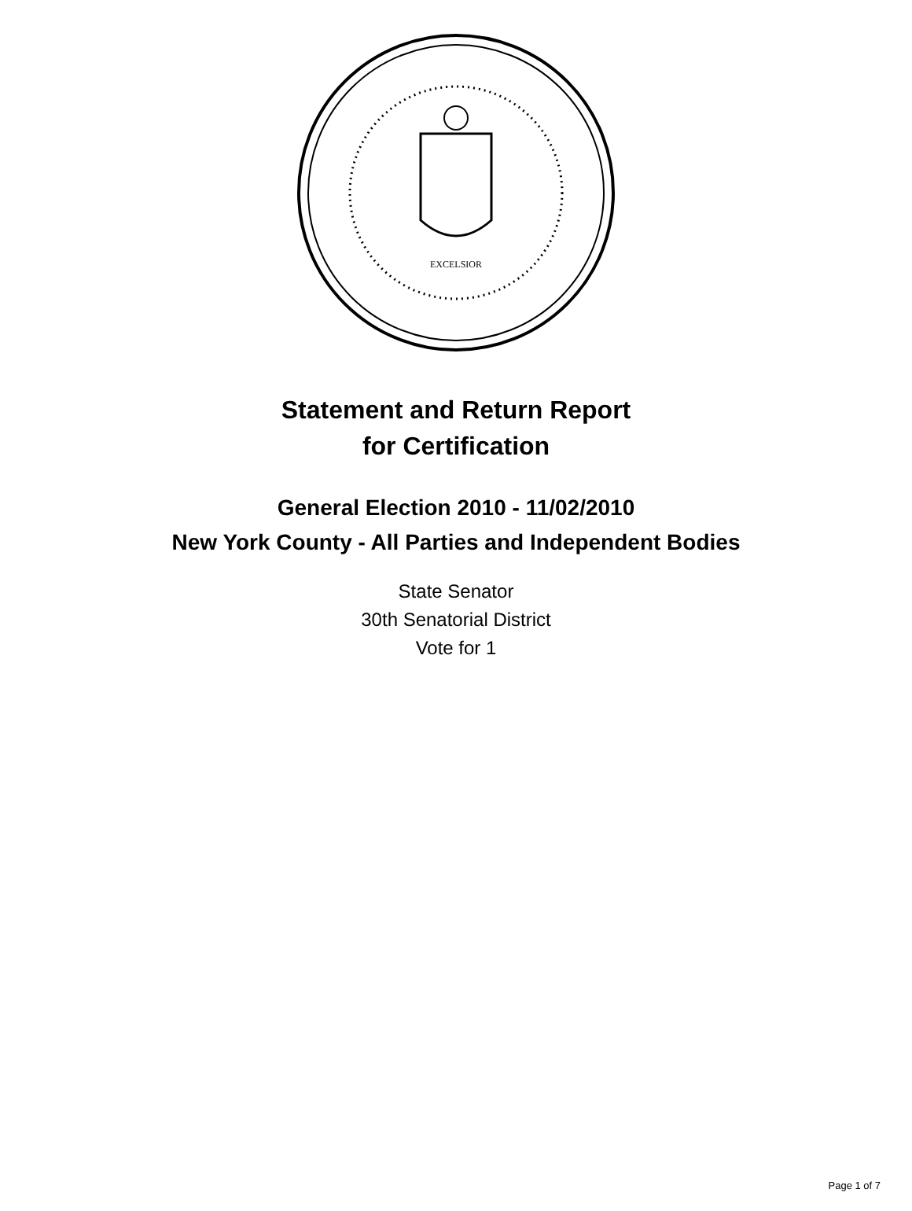EXCELSIOR
Statement and Return Report
for Certification
General Election 2010 - 11/02/2010
New York County - All Parties and Independent Bodies
State Senator
30th Senatorial District
Vote for 1
Page 1 of 7